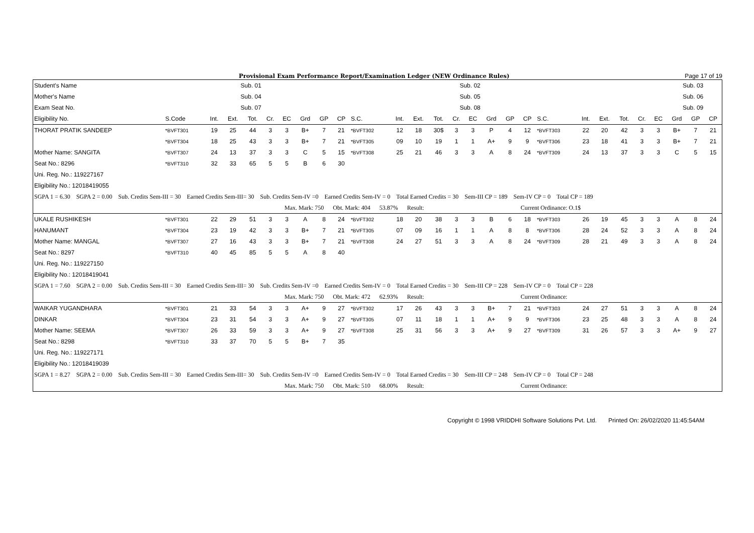Provisional Exam Performance Report/Examination Ledger (NEW Ordinance Rules) Page 17 of 19
| Student's Name | | Sub. 01 | | | | | | | | | | | Sub. 02 | | | | | | | | | | | Sub. 03 | | | |
| --- | --- | --- | --- | --- | --- | --- | --- | --- | --- | --- | --- | --- | --- | --- | --- | --- | --- | --- | --- | --- | --- | --- | --- | --- | --- | --- | --- |
| Mother's Name | | Sub. 04 | | | | | | | | | | | Sub. 05 | | | | | | | | | | | Sub. 06 | | | |
| Exam Seat No. | | Sub. 07 | | | | | | | | | | | Sub. 08 | | | | | | | | | | | Sub. 09 | | | |
| Eligibility No. | S.Code | Int. | Ext. | Tot. | Cr. | EC | Grd | GP | CP | S.C. | Int. | Ext. | Tot. | Cr. | EC | Grd | GP | CP | S.C. | Int. | Ext. | Tot. | Cr. | EC | Grd | GP | CP |
| THORAT PRATIK SANDEEP | *BVFT301 | 19 | 25 | 44 | 3 | 3 | B+ | 7 | 21 | *BVFT302 | 12 | 18 | 30$ | 3 | 3 | P | 4 | 12 | *BVFT303 | 22 | 20 | 42 | 3 | 3 | B+ | 7 | 21 |
| | *BVFT304 | 18 | 25 | 43 | 3 | 3 | B+ | 7 | 21 | *BVFT305 | 09 | 10 | 19 | 1 | 1 | A+ | 9 | 9 | *BVFT306 | 23 | 18 | 41 | 3 | 3 | B+ | 7 | 21 |
| Mother Name: SANGITA | *BVFT307 | 24 | 13 | 37 | 3 | 3 | C | 5 | 15 | *BVFT308 | 25 | 21 | 46 | 3 | 3 | A | 8 | 24 | *BVFT309 | 24 | 13 | 37 | 3 | 3 | C | 5 | 15 |
| Seat No.: 8296 | *BVFT310 | 32 | 33 | 65 | 5 | 5 | B | 6 | 30 | | | | | | | | | | | | | | | | | | |
| Uni. Reg. No.: 119227167 | | | | | | | | | | | | | | | | | | | | | | | | | | | |
| Eligibility No.: 12018419055 | | | | | | | | | | | | | | | | | | | | | | | | | | | |
| SGPA 1 = 6.30 SGPA 2 = 0.00 Sub. Credits Sem-III = 30 Earned Credits Sem-III= 30 Sub. Credits Sem-IV =0 Earned Credits Sem-IV = 0 Total Earned Credits = 30 Sem-III CP = 189 Sem-IV CP = 0 Total CP = 189 | | | | | | | | | | | | | | | | | | | | | | | | | | | |
| Max. Mark: 750 Obt. Mark: 404 53.87% Result: Current Ordinance: O.1$ | | | | | | | | | | | | | | | | | | | | | | | | | | | |
| UKALE RUSHIKESH | *BVFT301 | 22 | 29 | 51 | 3 | 3 | A | 8 | 24 | *BVFT302 | 18 | 20 | 38 | 3 | 3 | B | 6 | 18 | *BVFT303 | 26 | 19 | 45 | 3 | 3 | A | 8 | 24 |
| HANUMANT | *BVFT304 | 23 | 19 | 42 | 3 | 3 | B+ | 7 | 21 | *BVFT305 | 07 | 09 | 16 | 1 | 1 | A | 8 | 8 | *BVFT306 | 28 | 24 | 52 | 3 | 3 | A | 8 | 24 |
| Mother Name: MANGAL | *BVFT307 | 27 | 16 | 43 | 3 | 3 | B+ | 7 | 21 | *BVFT308 | 24 | 27 | 51 | 3 | 3 | A | 8 | 24 | *BVFT309 | 28 | 21 | 49 | 3 | 3 | A | 8 | 24 |
| Seat No.: 8297 | *BVFT310 | 40 | 45 | 85 | 5 | 5 | A | 8 | 40 | | | | | | | | | | | | | | | | | | |
| Uni. Reg. No.: 119227150 | | | | | | | | | | | | | | | | | | | | | | | | | | | |
| Eligibility No.: 12018419041 | | | | | | | | | | | | | | | | | | | | | | | | | | | |
| SGPA 1 = 7.60 SGPA 2 = 0.00 Sub. Credits Sem-III = 30 Earned Credits Sem-III= 30 Sub. Credits Sem-IV =0 Earned Credits Sem-IV = 0 Total Earned Credits = 30 Sem-III CP = 228 Sem-IV CP = 0 Total CP = 228 | | | | | | | | | | | | | | | | | | | | | | | | | | | |
| Max. Mark: 750 Obt. Mark: 472 62.93% Result: Current Ordinance: | | | | | | | | | | | | | | | | | | | | | | | | | | | |
| WAIKAR YUGANDHARA | *BVFT301 | 21 | 33 | 54 | 3 | 3 | A+ | 9 | 27 | *BVFT302 | 17 | 26 | 43 | 3 | 3 | B+ | 7 | 21 | *BVFT303 | 24 | 27 | 51 | 3 | 3 | A | 8 | 24 |
| DINKAR | *BVFT304 | 23 | 31 | 54 | 3 | 3 | A+ | 9 | 27 | *BVFT305 | 07 | 11 | 18 | 1 | 1 | A+ | 9 | 9 | *BVFT306 | 23 | 25 | 48 | 3 | 3 | A | 8 | 24 |
| Mother Name: SEEMA | *BVFT307 | 26 | 33 | 59 | 3 | 3 | A+ | 9 | 27 | *BVFT308 | 25 | 31 | 56 | 3 | 3 | A+ | 9 | 27 | *BVFT309 | 31 | 26 | 57 | 3 | 3 | A+ | 9 | 27 |
| Seat No.: 8298 | *BVFT310 | 33 | 37 | 70 | 5 | 5 | B+ | 7 | 35 | | | | | | | | | | | | | | | | | | |
| Uni. Reg. No.: 119227171 | | | | | | | | | | | | | | | | | | | | | | | | | | | |
| Eligibility No.: 12018419039 | | | | | | | | | | | | | | | | | | | | | | | | | | | |
| SGPA 1 = 8.27 SGPA 2 = 0.00 Sub. Credits Sem-III = 30 Earned Credits Sem-III= 30 Sub. Credits Sem-IV =0 Earned Credits Sem-IV = 0 Total Earned Credits = 30 Sem-III CP = 248 Sem-IV CP = 0 Total CP = 248 | | | | | | | | | | | | | | | | | | | | | | | | | | | |
| Max. Mark: 750 Obt. Mark: 510 68.00% Result: Current Ordinance: | | | | | | | | | | | | | | | | | | | | | | | | | | | |
Copyright © 1998 VRIDDHI Software Solutions Pvt. Ltd. Printed On: 26/02/2020 11:45:54AM